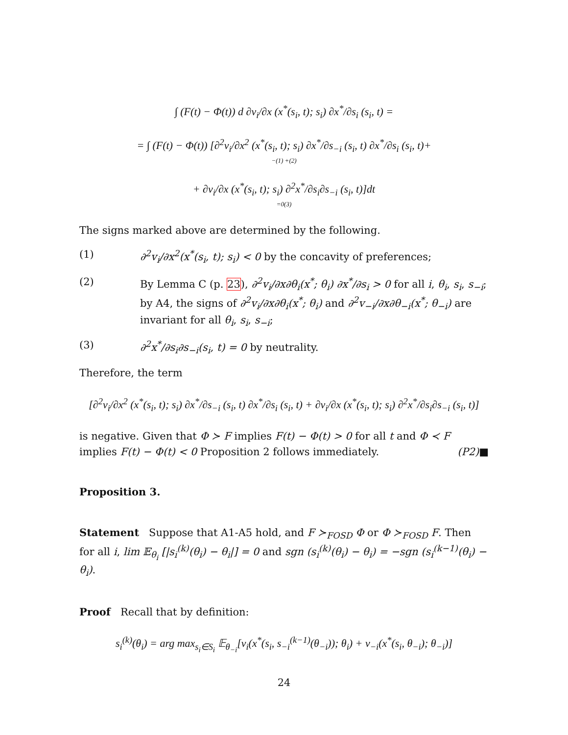∫ (F(t) − Φ(t)) d ∂v<sub>i</sub>/∂x (x<sup>*</sup>(s<sub>i</sub>, t); s<sub>i</sub>) ∂x<sup>*</sup>/∂s<sub>i</sub> (s<sub>i</sub>, t) =
= ∫ (F(t) − Φ(t)) [∂<sup>2</sup>v<sub>i</sub>/∂x<sup>2</sup> (x<sup>*</sup>(s<sub>i</sub>, t); s<sub>i</sub>) ∂x<sup>*</sup>/∂s<sub>−i</sub> (s<sub>i</sub>, t) ∂x<sup>*</sup>/∂s<sub>i</sub> (s<sub>i</sub>, t)+
−(1) +(2)
+ ∂v<sub>i</sub>/∂x (x<sup>*</sup>(s<sub>i</sub>, t); s<sub>i</sub>) ∂<sup>2</sup>x<sup>*</sup>/∂s<sub>i</sub>∂s<sub>−i</sub> (s<sub>i</sub>, t)]dt
=0(3)
The signs marked above are determined by the following.
(1) ∂<sup>2</sup>v<sub>i</sub>/∂x<sup>2</sup>(x<sup>*</sup>(s<sub>i</sub>, t); s<sub>i</sub>) < 0 by the concavity of preferences;
(2) By Lemma C (p. 23), ∂<sup>2</sup>v<sub>i</sub>/∂x∂θ<sub>i</sub>(x<sup>*</sup>; θ<sub>i</sub>) ∂x<sup>*</sup>/∂s<sub>i</sub> > 0 for all i, θ<sub>i</sub>, s<sub>i</sub>, s<sub>−i</sub>; by A4, the signs of ∂<sup>2</sup>v<sub>i</sub>/∂x∂θ<sub>i</sub>(x<sup>*</sup>; θ<sub>i</sub>) and ∂<sup>2</sup>v<sub>−i</sub>/∂x∂θ<sub>−i</sub>(x<sup>*</sup>; θ<sub>−i</sub>) are invariant for all θ<sub>i</sub>, s<sub>i</sub>, s<sub>−i</sub>;
(3) ∂<sup>2</sup>x<sup>*</sup>/∂s<sub>i</sub>∂s<sub>−i</sub>(s<sub>i</sub>, t) = 0 by neutrality.
Therefore, the term
[∂<sup>2</sup>v<sub>i</sub>/∂x<sup>2</sup> (x<sup>*</sup>(s<sub>i</sub>, t); s<sub>i</sub>) ∂x<sup>*</sup>/∂s<sub>−i</sub> (s<sub>i</sub>, t) ∂x<sup>*</sup>/∂s<sub>i</sub> (s<sub>i</sub>, t) + ∂v<sub>i</sub>/∂x (x<sup>*</sup>(s<sub>i</sub>, t); s<sub>i</sub>) ∂<sup>2</sup>x<sup>*</sup>/∂s<sub>i</sub>∂s<sub>−i</sub> (s<sub>i</sub>, t)]
is negative. Given that Φ ≻ F implies F(t) − Φ(t) > 0 for all t and Φ ≺ F implies F(t) − Φ(t) < 0 Proposition 2 follows immediately. (P2)■
Proposition 3.
Statement Suppose that A1-A5 hold, and F ≻<sub>FOSD</sub> Φ or Φ ≻<sub>FOSD</sub> F. Then for all i, lim 𝔼<sub>θ<sub>i</sub></sub> [|s<sub>i</sub><sup>(k)</sup>(θ<sub>i</sub>) − θ<sub>i</sub>|] = 0 and sgn (s<sub>i</sub><sup>(k)</sup>(θ<sub>i</sub>) − θ<sub>i</sub>) = −sgn (s<sub>i</sub><sup>(k−1)</sup>(θ<sub>i</sub>) − θ<sub>i</sub>).
Proof Recall that by definition:
s<sub>i</sub><sup>(k)</sup>(θ<sub>i</sub>) = arg max<sub>s<sub>i</sub>∈S<sub>i</sub></sub> 𝔼<sub>θ<sub>−i</sub></sub>[v<sub>i</sub>(x<sup>*</sup>(s<sub>i</sub>, s<sub>−i</sub><sup>(k−1)</sup>(θ<sub>−i</sub>)); θ<sub>i</sub>) + v<sub>−i</sub>(x<sup>*</sup>(s<sub>i</sub>, θ<sub>−i</sub>); θ<sub>−i</sub>)]
24